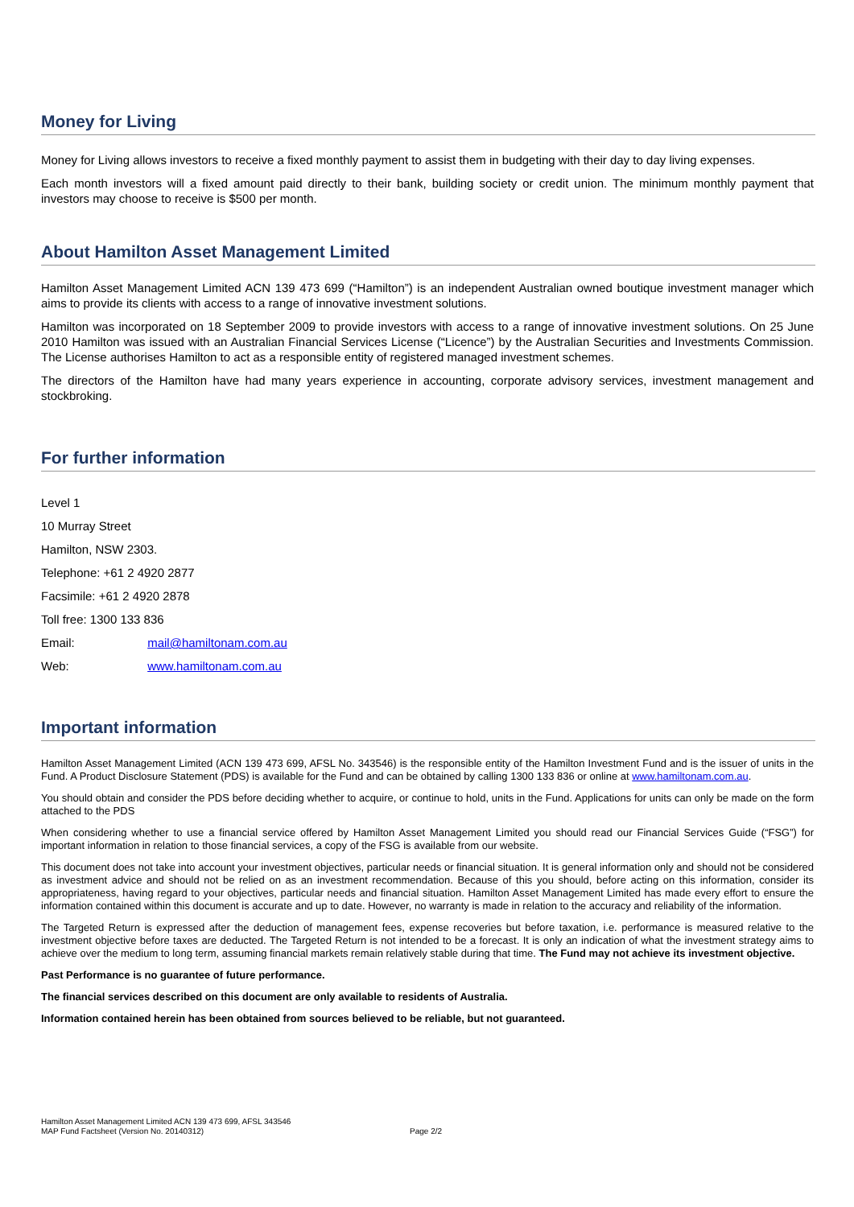Money for Living
Money for Living allows investors to receive a fixed monthly payment to assist them in budgeting with their day to day living expenses.
Each month investors will a fixed amount paid directly to their bank, building society or credit union. The minimum monthly payment that investors may choose to receive is $500 per month.
About Hamilton Asset Management Limited
Hamilton Asset Management Limited ACN 139 473 699 (“Hamilton”) is an independent Australian owned boutique investment manager which aims to provide its clients with access to a range of innovative investment solutions.
Hamilton was incorporated on 18 September 2009 to provide investors with access to a range of innovative investment solutions. On 25 June 2010 Hamilton was issued with an Australian Financial Services License (“Licence”) by the Australian Securities and Investments Commission. The License authorises Hamilton to act as a responsible entity of registered managed investment schemes.
The directors of the Hamilton have had many years experience in accounting, corporate advisory services, investment management and stockbroking.
For further information
Level 1
10 Murray Street
Hamilton, NSW 2303.
Telephone: +61 2 4920 2877
Facsimile: +61 2 4920 2878
Toll free: 1300 133 836
Email: mail@hamiltonam.com.au
Web: www.hamiltonam.com.au
Important information
Hamilton Asset Management Limited (ACN 139 473 699, AFSL No. 343546) is the responsible entity of the Hamilton Investment Fund and is the issuer of units in the Fund. A Product Disclosure Statement (PDS) is available for the Fund and can be obtained by calling 1300 133 836 or online at www.hamiltonam.com.au.
You should obtain and consider the PDS before deciding whether to acquire, or continue to hold, units in the Fund. Applications for units can only be made on the form attached to the PDS
When considering whether to use a financial service offered by Hamilton Asset Management Limited you should read our Financial Services Guide (“FSG”) for important information in relation to those financial services, a copy of the FSG is available from our website.
This document does not take into account your investment objectives, particular needs or financial situation. It is general information only and should not be considered as investment advice and should not be relied on as an investment recommendation. Because of this you should, before acting on this information, consider its appropriateness, having regard to your objectives, particular needs and financial situation. Hamilton Asset Management Limited has made every effort to ensure the information contained within this document is accurate and up to date. However, no warranty is made in relation to the accuracy and reliability of the information.
The Targeted Return is expressed after the deduction of management fees, expense recoveries but before taxation, i.e. performance is measured relative to the investment objective before taxes are deducted. The Targeted Return is not intended to be a forecast. It is only an indication of what the investment strategy aims to achieve over the medium to long term, assuming financial markets remain relatively stable during that time. The Fund may not achieve its investment objective.
Past Performance is no guarantee of future performance.
The financial services described on this document are only available to residents of Australia.
Information contained herein has been obtained from sources believed to be reliable, but not guaranteed.
Hamilton Asset Management Limited ACN 139 473 699, AFSL 343546
MAP Fund Factsheet (Version No. 20140312) Page 2/2